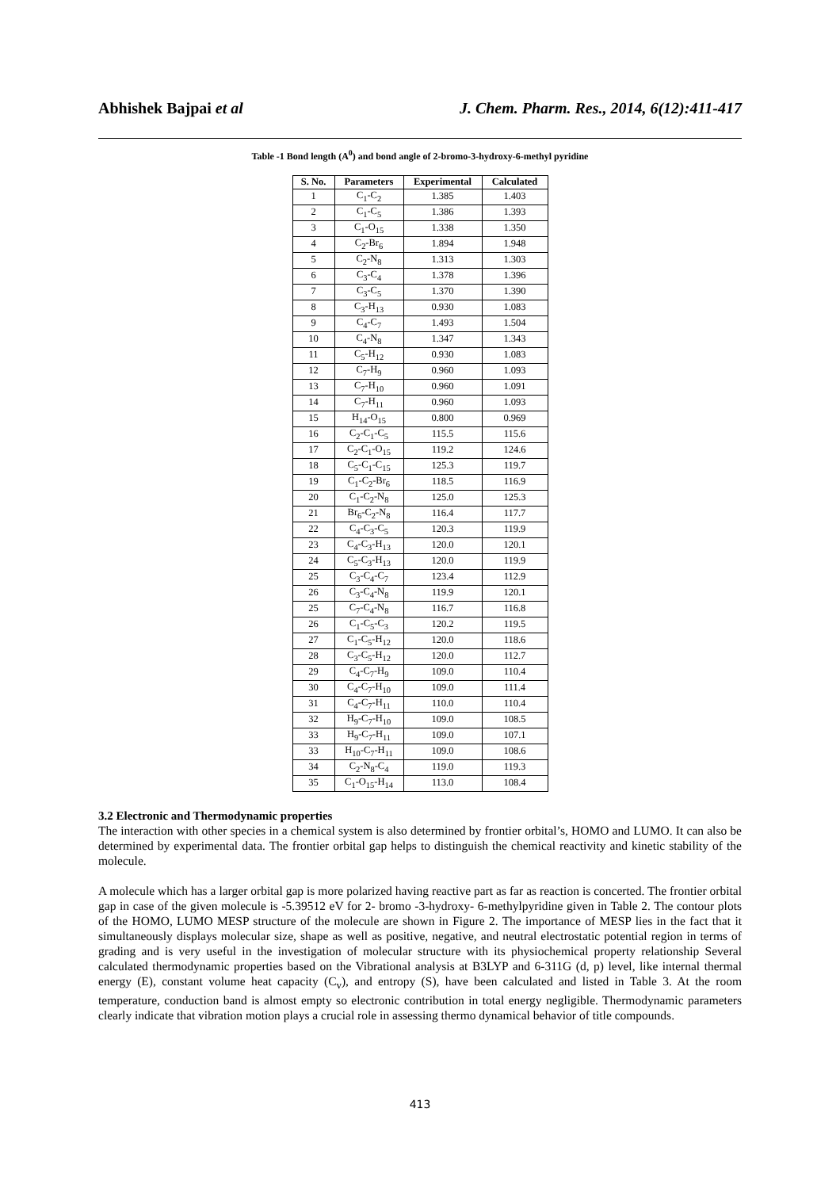Abhishek Bajpai et al J. Chem. Pharm. Res., 2014, 6(12):411-417
Table -1 Bond length (A<sup>0</sup>) and bond angle of 2-bromo-3-hydroxy-6-methyl pyridine
| S. No. | Parameters | Experimental | Calculated |
| --- | --- | --- | --- |
| 1 | C<sub>1</sub>-C<sub>2</sub> | 1.385 | 1.403 |
| 2 | C<sub>1</sub>-C<sub>5</sub> | 1.386 | 1.393 |
| 3 | C<sub>1</sub>-O<sub>15</sub> | 1.338 | 1.350 |
| 4 | C<sub>2</sub>-Br<sub>6</sub> | 1.894 | 1.948 |
| 5 | C<sub>2</sub>-N<sub>8</sub> | 1.313 | 1.303 |
| 6 | C<sub>3</sub>-C<sub>4</sub> | 1.378 | 1.396 |
| 7 | C<sub>3</sub>-C<sub>5</sub> | 1.370 | 1.390 |
| 8 | C<sub>3</sub>-H<sub>13</sub> | 0.930 | 1.083 |
| 9 | C<sub>4</sub>-C<sub>7</sub> | 1.493 | 1.504 |
| 10 | C<sub>4</sub>-N<sub>8</sub> | 1.347 | 1.343 |
| 11 | C<sub>5</sub>-H<sub>12</sub> | 0.930 | 1.083 |
| 12 | C<sub>7</sub>-H<sub>9</sub> | 0.960 | 1.093 |
| 13 | C<sub>7</sub>-H<sub>10</sub> | 0.960 | 1.091 |
| 14 | C<sub>7</sub>-H<sub>11</sub> | 0.960 | 1.093 |
| 15 | H<sub>14</sub>-O<sub>15</sub> | 0.800 | 0.969 |
| 16 | C<sub>2</sub>-C<sub>1</sub>-C<sub>5</sub> | 115.5 | 115.6 |
| 17 | C<sub>2</sub>-C<sub>1</sub>-O<sub>15</sub> | 119.2 | 124.6 |
| 18 | C<sub>5</sub>-C<sub>1</sub>-C<sub>15</sub> | 125.3 | 119.7 |
| 19 | C<sub>1</sub>-C<sub>2</sub>-Br<sub>6</sub> | 118.5 | 116.9 |
| 20 | C<sub>1</sub>-C<sub>2</sub>-N<sub>8</sub> | 125.0 | 125.3 |
| 21 | Br<sub>6</sub>-C<sub>2</sub>-N<sub>8</sub> | 116.4 | 117.7 |
| 22 | C<sub>4</sub>-C<sub>3</sub>-C<sub>5</sub> | 120.3 | 119.9 |
| 23 | C<sub>4</sub>-C<sub>3</sub>-H<sub>13</sub> | 120.0 | 120.1 |
| 24 | C<sub>5</sub>-C<sub>3</sub>-H<sub>13</sub> | 120.0 | 119.9 |
| 25 | C<sub>3</sub>-C<sub>4</sub>-C<sub>7</sub> | 123.4 | 112.9 |
| 26 | C<sub>3</sub>-C<sub>4</sub>-N<sub>8</sub> | 119.9 | 120.1 |
| 25 | C<sub>7</sub>-C<sub>4</sub>-N<sub>8</sub> | 116.7 | 116.8 |
| 26 | C<sub>1</sub>-C<sub>5</sub>-C<sub>3</sub> | 120.2 | 119.5 |
| 27 | C<sub>1</sub>-C<sub>5</sub>-H<sub>12</sub> | 120.0 | 118.6 |
| 28 | C<sub>3</sub>-C<sub>5</sub>-H<sub>12</sub> | 120.0 | 112.7 |
| 29 | C<sub>4</sub>-C<sub>7</sub>-H<sub>9</sub> | 109.0 | 110.4 |
| 30 | C<sub>4</sub>-C<sub>7</sub>-H<sub>10</sub> | 109.0 | 111.4 |
| 31 | C<sub>4</sub>-C<sub>7</sub>-H<sub>11</sub> | 110.0 | 110.4 |
| 32 | H<sub>9</sub>-C<sub>7</sub>-H<sub>10</sub> | 109.0 | 108.5 |
| 33 | H<sub>9</sub>-C<sub>7</sub>-H<sub>11</sub> | 109.0 | 107.1 |
| 33 | H<sub>10</sub>-C<sub>7</sub>-H<sub>11</sub> | 109.0 | 108.6 |
| 34 | C<sub>2</sub>-N<sub>8</sub>-C<sub>4</sub> | 119.0 | 119.3 |
| 35 | C<sub>1</sub>-O<sub>15</sub>-H<sub>14</sub> | 113.0 | 108.4 |
3.2 Electronic and Thermodynamic properties
The interaction with other species in a chemical system is also determined by frontier orbital’s, HOMO and LUMO. It can also be determined by experimental data. The frontier orbital gap helps to distinguish the chemical reactivity and kinetic stability of the molecule.
A molecule which has a larger orbital gap is more polarized having reactive part as far as reaction is concerted. The frontier orbital gap in case of the given molecule is -5.39512 eV for 2- bromo -3-hydroxy- 6-methylpyridine given in Table 2. The contour plots of the HOMO, LUMO MESP structure of the molecule are shown in Figure 2. The importance of MESP lies in the fact that it simultaneously displays molecular size, shape as well as positive, negative, and neutral electrostatic potential region in terms of grading and is very useful in the investigation of molecular structure with its physiochemical property relationship Several calculated thermodynamic properties based on the Vibrational analysis at B3LYP and 6-311G (d, p) level, like internal thermal energy (E), constant volume heat capacity (C<sub>v</sub>), and entropy (S), have been calculated and listed in Table 3. At the room temperature, conduction band is almost empty so electronic contribution in total energy negligible. Thermodynamic parameters clearly indicate that vibration motion plays a crucial role in assessing thermo dynamical behavior of title compounds.
413